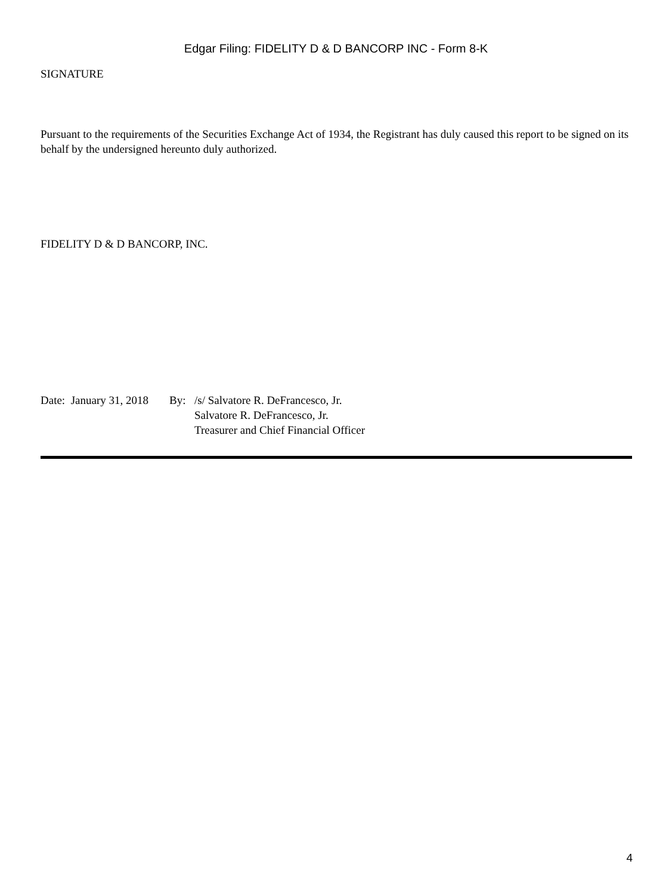Edgar Filing: FIDELITY D & D BANCORP INC - Form 8-K
SIGNATURE
Pursuant to the requirements of the Securities Exchange Act of 1934, the Registrant has duly caused this report to be signed on its behalf by the undersigned hereunto duly authorized.
FIDELITY D & D BANCORP, INC.
| Date: January 31, 2018 | By: | /s/ Salvatore R. DeFrancesco, Jr. |
| | | Salvatore R. DeFrancesco, Jr. |
| | | Treasurer and Chief Financial Officer |
4